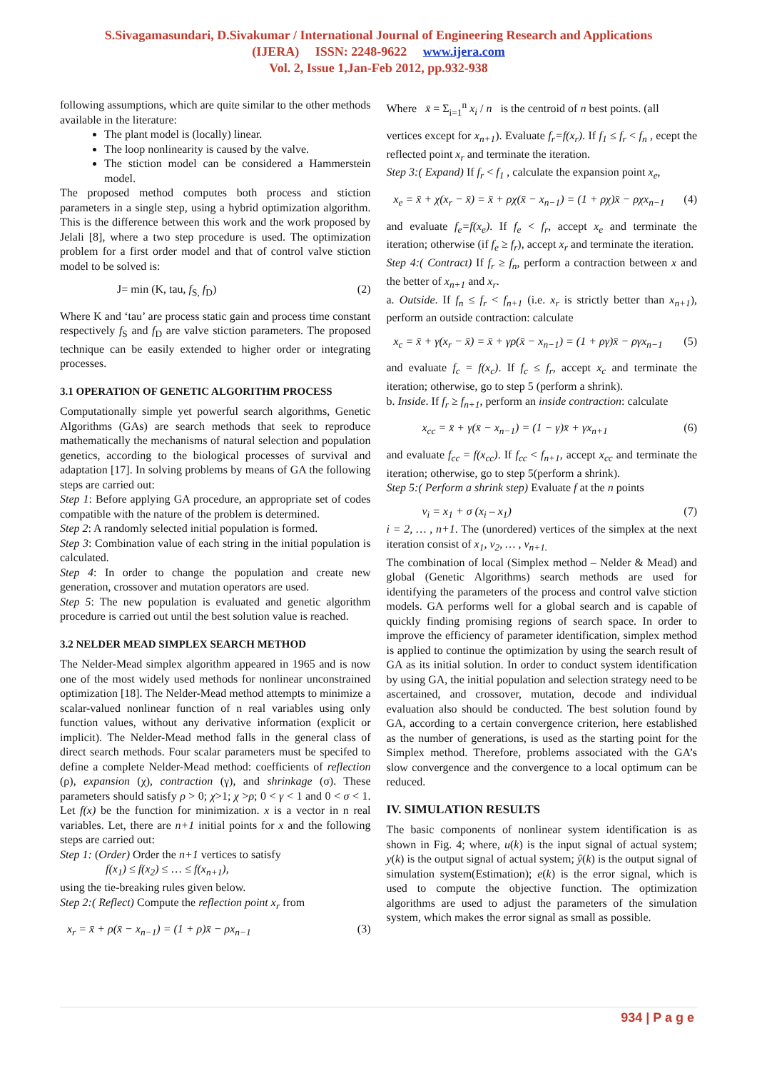S.Sivagamasundari, D.Sivakumar / International Journal of Engineering Research and Applications
(IJERA) ISSN: 2248-9622 www.ijera.com
Vol. 2, Issue 1,Jan-Feb 2012, pp.932-938
following assumptions, which are quite similar to the other methods available in the literature:
The plant model is (locally) linear.
The loop nonlinearity is caused by the valve.
The stiction model can be considered a Hammerstein model.
The proposed method computes both process and stiction parameters in a single step, using a hybrid optimization algorithm. This is the difference between this work and the work proposed by Jelali [8], where a two step procedure is used. The optimization problem for a first order model and that of control valve stiction model to be solved is:
J= min (K, tau, f<sub>S,</sub> f<sub>D</sub>) (2)
Where K and ‘tau’ are process static gain and process time constant respectively f<sub>S</sub> and f<sub>D</sub> are valve stiction parameters. The proposed technique can be easily extended to higher order or integrating processes.
3.1 OPERATION OF GENETIC ALGORITHM PROCESS
Computationally simple yet powerful search algorithms, Genetic Algorithms (GAs) are search methods that seek to reproduce mathematically the mechanisms of natural selection and population genetics, according to the biological processes of survival and adaptation [17]. In solving problems by means of GA the following steps are carried out:
Step 1: Before applying GA procedure, an appropriate set of codes compatible with the nature of the problem is determined.
Step 2: A randomly selected initial population is formed.
Step 3: Combination value of each string in the initial population is calculated.
Step 4: In order to change the population and create new generation, crossover and mutation operators are used.
Step 5: The new population is evaluated and genetic algorithm procedure is carried out until the best solution value is reached.
3.2 NELDER MEAD SIMPLEX SEARCH METHOD
The Nelder-Mead simplex algorithm appeared in 1965 and is now one of the most widely used methods for nonlinear unconstrained optimization [18]. The Nelder-Mead method attempts to minimize a scalar-valued nonlinear function of n real variables using only function values, without any derivative information (explicit or implicit). The Nelder-Mead method falls in the general class of direct search methods. Four scalar parameters must be specifed to define a complete Nelder-Mead method: coefficients of reflection (ρ), expansion (χ), contraction (γ), and shrinkage (σ). These parameters should satisfy ρ > 0; χ>1; χ >ρ; 0 < γ < 1 and 0 < σ < 1. Let f(x) be the function for minimization. x is a vector in n real variables. Let, there are n+1 initial points for x and the following steps are carried out:
Step 1: (Order) Order the n+1 vertices to satisfy
f(x<sub>1</sub>) ≤ f(x<sub>2</sub>) ≤ … ≤ f(x<sub>n+1</sub>),
using the tie-breaking rules given below.
Step 2:( Reflect) Compute the reflection point x<sub>r</sub> from
x<sub>r</sub> = x̄ + ρ(x̄ − x<sub>n−1</sub>) = (1 + ρ)x̄ − ρx<sub>n−1</sub> (3)
Where x̄ = Σ<sub>i=1</sub><sup>n</sup> x<sub>i</sub> / n is the centroid of n best points. (all
vertices except for x<sub>n+1</sub>). Evaluate f<sub>r</sub>=f(x<sub>r</sub>). If f<sub>1</sub> ≤ f<sub>r</sub> < f<sub>n</sub> , ecept the reflected point x<sub>r</sub> and terminate the iteration.
Step 3:( Expand) If f<sub>r</sub> < f<sub>1</sub> , calculate the expansion point x<sub>e</sub>,
x<sub>e</sub> = x̄ + χ(x<sub>r</sub> − x̄) = x̄ + ρχ(x̄ − x<sub>n−1</sub>) = (1 + ρχ)x̄ − ρχx<sub>n−1</sub> (4)
and evaluate f<sub>e</sub>=f(x<sub>e</sub>). If f<sub>e</sub> < f<sub>r</sub>, accept x<sub>e</sub> and terminate the iteration; otherwise (if f<sub>e</sub> ≥ f<sub>r</sub>), accept x<sub>r</sub> and terminate the iteration.
Step 4:( Contract) If f<sub>r</sub> ≥ f<sub>n</sub>, perform a contraction between x and the better of x<sub>n+1</sub> and x<sub>r</sub>.
a. Outside. If f<sub>n</sub> ≤ f<sub>r</sub> < f<sub>n+1</sub> (i.e. x<sub>r</sub> is strictly better than x<sub>n+1</sub>), perform an outside contraction: calculate
x<sub>c</sub> = x̄ + γ(x<sub>r</sub> − x̄) = x̄ + γρ(x̄ − x<sub>n−1</sub>) = (1 + ργ)x̄ − ργx<sub>n−1</sub> (5)
and evaluate f<sub>c</sub> = f(x<sub>c</sub>). If f<sub>c</sub> ≤ f<sub>r</sub>, accept x<sub>c</sub> and terminate the iteration; otherwise, go to step 5 (perform a shrink).
b. Inside. If f<sub>r</sub> ≥ f<sub>n+1</sub>, perform an inside contraction: calculate
x<sub>cc</sub> = x̄ + γ(x̄ − x<sub>n−1</sub>) = (1 − γ)x̄ + γx<sub>n+1</sub> (6)
and evaluate f<sub>cc</sub> = f(x<sub>cc</sub>). If f<sub>cc</sub> < f<sub>n+1</sub>, accept x<sub>cc</sub> and terminate the iteration; otherwise, go to step 5(perform a shrink).
Step 5:( Perform a shrink step) Evaluate f at the n points
v<sub>i</sub> = x<sub>1</sub> + σ (x<sub>i</sub> – x<sub>1</sub>) (7)
i = 2, … , n+1. The (unordered) vertices of the simplex at the next iteration consist of x<sub>1</sub>, v<sub>2</sub>, … , v<sub>n+1.</sub>
The combination of local (Simplex method – Nelder & Mead) and global (Genetic Algorithms) search methods are used for identifying the parameters of the process and control valve stiction models. GA performs well for a global search and is capable of quickly finding promising regions of search space. In order to improve the efficiency of parameter identification, simplex method is applied to continue the optimization by using the search result of GA as its initial solution. In order to conduct system identification by using GA, the initial population and selection strategy need to be ascertained, and crossover, mutation, decode and individual evaluation also should be conducted. The best solution found by GA, according to a certain convergence criterion, here established as the number of generations, is used as the starting point for the Simplex method. Therefore, problems associated with the GA’s slow convergence and the convergence to a local optimum can be reduced.
IV. SIMULATION RESULTS
The basic components of nonlinear system identification is as shown in Fig. 4; where, u(k) is the input signal of actual system; y(k) is the output signal of actual system; ŷ(k) is the output signal of simulation system(Estimation); e(k) is the error signal, which is used to compute the objective function. The optimization algorithms are used to adjust the parameters of the simulation system, which makes the error signal as small as possible.
934 | P a g e